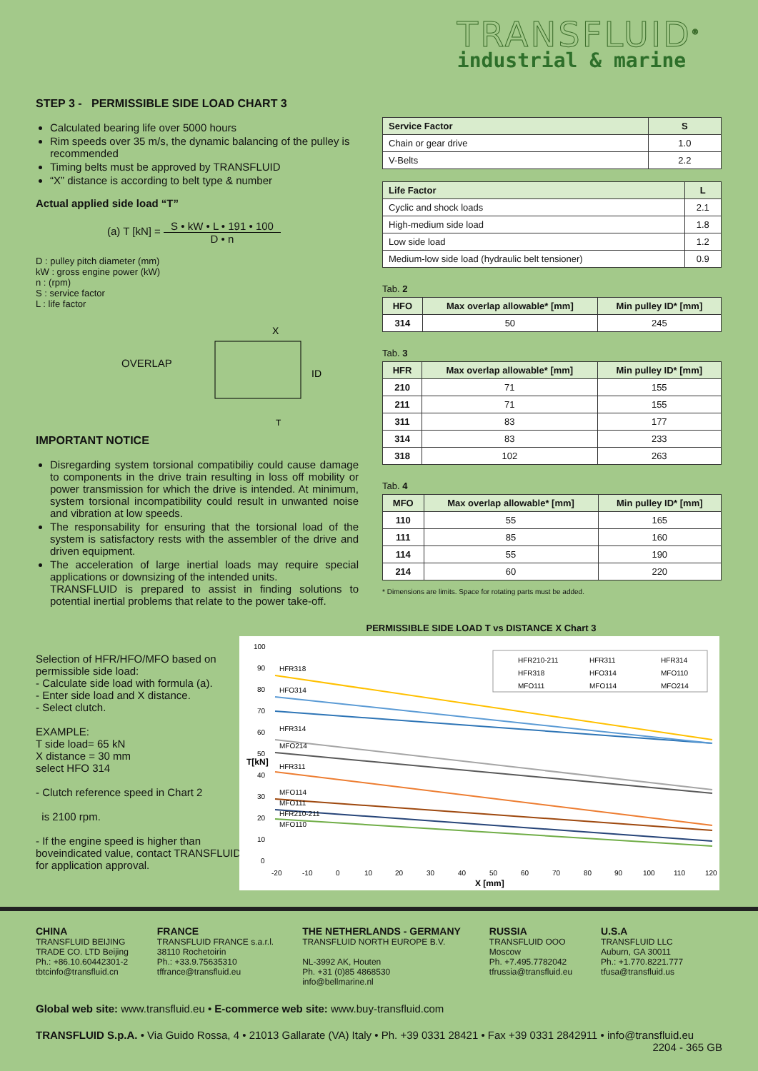TRANSFLUID<sup>®</sup>
industrial & marine
STEP 3 - PERMISSIBLE SIDE LOAD CHART 3
Calculated bearing life over 5000 hours
Rim speeds over 35 m/s, the dynamic balancing of the pulley is recommended
Timing belts must be approved by TRANSFLUID
“X” distance is according to belt type & number
Actual applied side load “T”
(a) T [kN] = S • kW • L • 191 • 100 D • n
D : pulley pitch diameter (mm)
kW : gross engine power (kW)
n : (rpm)
S : service factor
L : life factor
OVERLAP
X
ID
T
IMPORTANT NOTICE
Disregarding system torsional compatibiliy could cause damage to components in the drive train resulting in loss off mobility or power transmission for which the drive is intended. At minimum, system torsional incompatibility could result in unwanted noise and vibration at low speeds.
The responsability for ensuring that the torsional load of the system is satisfactory rests with the assembler of the drive and driven equipment.
The acceleration of large inertial loads may require special applications or downsizing of the intended units.
TRANSFLUID is prepared to assist in finding solutions to potential inertial problems that relate to the power take-off.
| Service Factor | S |
| --- | --- |
| Chain or gear drive | 1.0 |
| V-Belts | 2.2 |
| Life Factor | L |
| --- | --- |
| Cyclic and shock loads | 2.1 |
| High-medium side load | 1.8 |
| Low side load | 1.2 |
| Medium-low side load (hydraulic belt tensioner) | 0.9 |
Tab. 2
| HFO | Max overlap allowable* [mm] | Min pulley ID* [mm] |
| --- | --- | --- |
| 314 | 50 | 245 |
Tab. 3
| HFR | Max overlap allowable* [mm] | Min pulley ID* [mm] |
| --- | --- | --- |
| 210 | 71 | 155 |
| 211 | 71 | 155 |
| 311 | 83 | 177 |
| 314 | 83 | 233 |
| 318 | 102 | 263 |
Tab. 4
| MFO | Max overlap allowable* [mm] | Min pulley ID* [mm] |
| --- | --- | --- |
| 110 | 55 | 165 |
| 111 | 85 | 160 |
| 114 | 55 | 190 |
| 214 | 60 | 220 |
* Dimensions are limits. Space for rotating parts must be added.
Selection of HFR/HFO/MFO based on permissible side load:
- Calculate side load with formula (a).
- Enter side load and X distance.
- Select clutch.
EXAMPLE:
T side load= 65 kN
X distance = 30 mm
select HFO 314
- Clutch reference speed in Chart 2
is 2100 rpm.
- If the engine speed is higher than boveindicated value, contact TRANSFLUID for application approval.
PERMISSIBLE SIDE LOAD T vs DISTANCE X Chart 3
T[kN]
100
90
80
70
60
50
40
30
20
10
0
HFR318
HFO314
HFR314
MFO214
HFR311
MFO114
MFO111
HFR210-211
MFO110
-20
-10
0
10
20
30
40
50
60
70
80
90
100
110
120
X [mm]
HFR210-211
HFR311
HFR314
HFR318
HFO314
MFO110
MFO111
MFO114
MFO214
CHINA
TRANSFLUID BEIJING
TRADE CO. LTD Beijing
Ph.: +86.10.60442301-2
tbtcinfo@transfluid.cn
FRANCE
TRANSFLUID FRANCE s.a.r.l.
38110 Rochetoirin
Ph.: +33.9.75635310
tffrance@transfluid.eu
THE NETHERLANDS - GERMANY
TRANSFLUID NORTH EUROPE B.V.
NL-3992 AK, Houten
Ph. +31 (0)85 4868530
info@bellmarine.nl
RUSSIA
TRANSFLUID OOO
Moscow
Ph. +7.495.7782042
tfrussia@transfluid.eu
U.S.A
TRANSFLUID LLC
Auburn, GA 30011
Ph.: +1.770.8221.777
tfusa@transfluid.us
Global web site: www.transfluid.eu • E-commerce web site: www.buy-transfluid.com
TRANSFLUID S.p.A. • Via Guido Rossa, 4 • 21013 Gallarate (VA) Italy • Ph. +39 0331 28421 • Fax +39 0331 2842911 • info@transfluid.eu
2204 - 365 GB